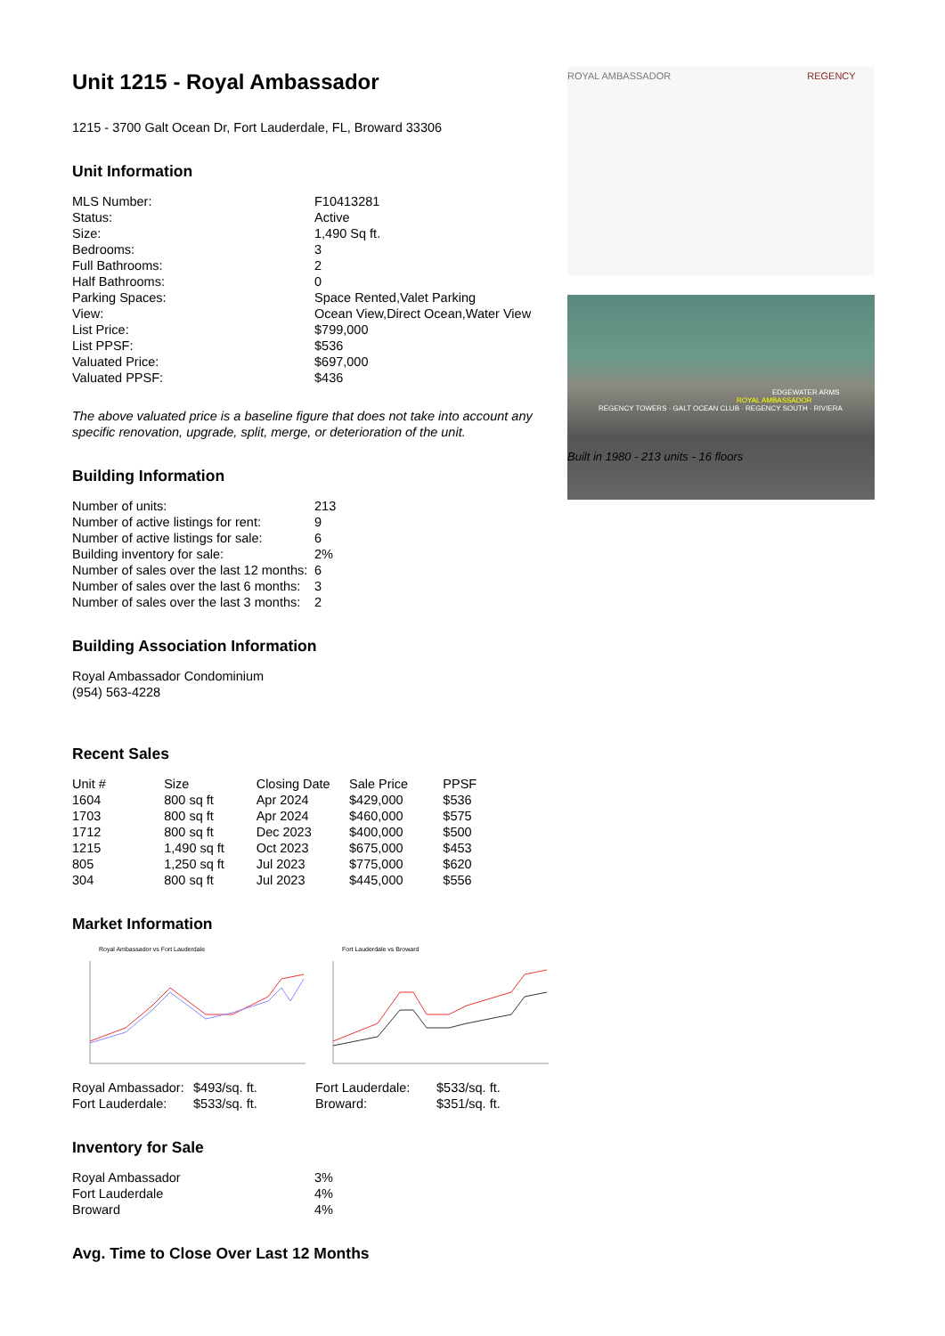Unit 1215 - Royal Ambassador
1215 - 3700 Galt Ocean Dr, Fort Lauderdale, FL, Broward 33306
Unit Information
| MLS Number: | F10413281 |
| Status: | Active |
| Size: | 1,490 Sq ft. |
| Bedrooms: | 3 |
| Full Bathrooms: | 2 |
| Half Bathrooms: | 0 |
| Parking Spaces: | Space Rented,Valet Parking |
| View: | Ocean View,Direct Ocean,Water View |
| List Price: | $799,000 |
| List PPSF: | $536 |
| Valuated Price: | $697,000 |
| Valuated PPSF: | $436 |
The above valuated price is a baseline figure that does not take into account any specific renovation, upgrade, split, merge, or deterioration of the unit.
Building Information
| Number of units: | 213 |
| Number of active listings for rent: | 9 |
| Number of active listings for sale: | 6 |
| Building inventory for sale: | 2% |
| Number of sales over the last 12 months: | 6 |
| Number of sales over the last 6 months: | 3 |
| Number of sales over the last 3 months: | 2 |
Building Association Information
Royal Ambassador Condominium
(954) 563-4228
Recent Sales
| Unit # | Size | Closing Date | Sale Price | PPSF |
| --- | --- | --- | --- | --- |
| 1604 | 800 sq ft | Apr 2024 | $429,000 | $536 |
| 1703 | 800 sq ft | Apr 2024 | $460,000 | $575 |
| 1712 | 800 sq ft | Dec 2023 | $400,000 | $500 |
| 1215 | 1,490 sq ft | Oct 2023 | $675,000 | $453 |
| 805 | 1,250 sq ft | Jul 2023 | $775,000 | $620 |
| 304 | 800 sq ft | Jul 2023 | $445,000 | $556 |
Market Information
Royal Ambassador vs Fort Lauderdale
| Royal Ambassador: | $493/sq. ft. |
| Fort Lauderdale: | $533/sq. ft. |
Fort Lauderdale vs Broward
| Fort Lauderdale: | $533/sq. ft. |
| Broward: | $351/sq. ft. |
Inventory for Sale
| Royal Ambassador | 3% |
| Fort Lauderdale | 4% |
| Broward | 4% |
Avg. Time to Close Over Last 12 Months
ROYAL AMBASSADOR REGENCY
EDGEWATER ARMS
ROYAL AMBASSADOR
REGENCY TOWERS · GALT OCEAN CLUB · REGENCY SOUTH · RIVIERA
Built in 1980 - 213 units - 16 floors